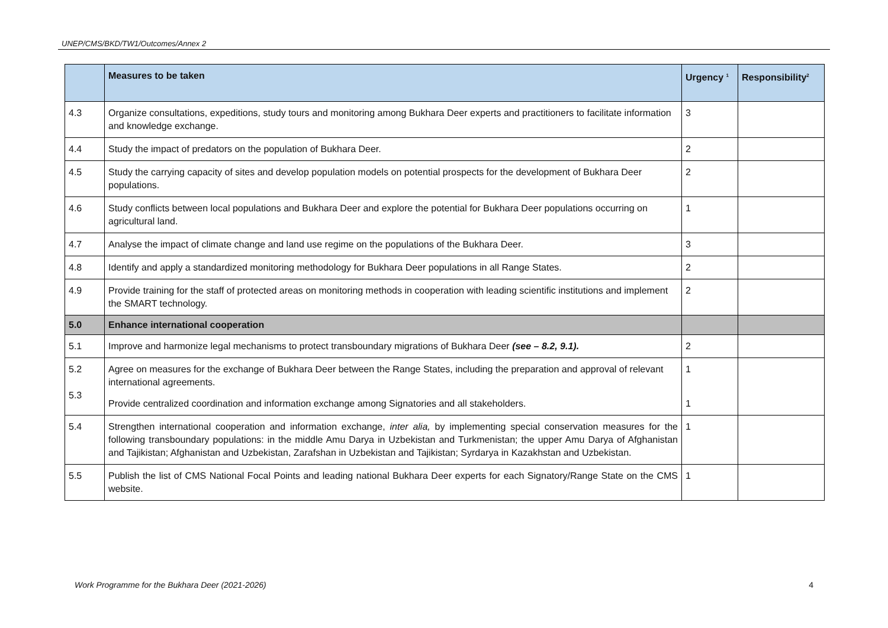UNEP/CMS/BKD/TW1/Outcomes/Annex 2
| | Measures to be taken | Urgency <sup>1</sup> | Responsibility<sup>2</sup> |
| --- | --- | --- | --- |
| 4.3 | Organize consultations, expeditions, study tours and monitoring among Bukhara Deer experts and practitioners to facilitate information and knowledge exchange. | 3 | |
| 4.4 | Study the impact of predators on the population of Bukhara Deer. | 2 | |
| 4.5 | Study the carrying capacity of sites and develop population models on potential prospects for the development of Bukhara Deer populations. | 2 | |
| 4.6 | Study conflicts between local populations and Bukhara Deer and explore the potential for Bukhara Deer populations occurring on agricultural land. | 1 | |
| 4.7 | Analyse the impact of climate change and land use regime on the populations of the Bukhara Deer. | 3 | |
| 4.8 | Identify and apply a standardized monitoring methodology for Bukhara Deer populations in all Range States. | 2 | |
| 4.9 | Provide training for the staff of protected areas on monitoring methods in cooperation with leading scientific institutions and implement the SMART technology. | 2 | |
| 5.0 | Enhance international cooperation | | |
| 5.1 | Improve and harmonize legal mechanisms to protect transboundary migrations of Bukhara Deer (see – 8.2, 9.1). | 2 | |
| 5.2 5.3 | Agree on measures for the exchange of Bukhara Deer between the Range States, including the preparation and approval of relevant international agreements. Provide centralized coordination and information exchange among Signatories and all stakeholders. | 1 1 | |
| 5.4 | Strengthen international cooperation and information exchange, inter alia, by implementing special conservation measures for the following transboundary populations: in the middle Amu Darya in Uzbekistan and Turkmenistan; the upper Amu Darya of Afghanistan and Tajikistan; Afghanistan and Uzbekistan, Zarafshan in Uzbekistan and Tajikistan; Syrdarya in Kazakhstan and Uzbekistan. | 1 | |
| 5.5 | Publish the list of CMS National Focal Points and leading national Bukhara Deer experts for each Signatory/Range State on the CMS website. | 1 | |
Work Programme for the Bukhara Deer (2021-2026) 4